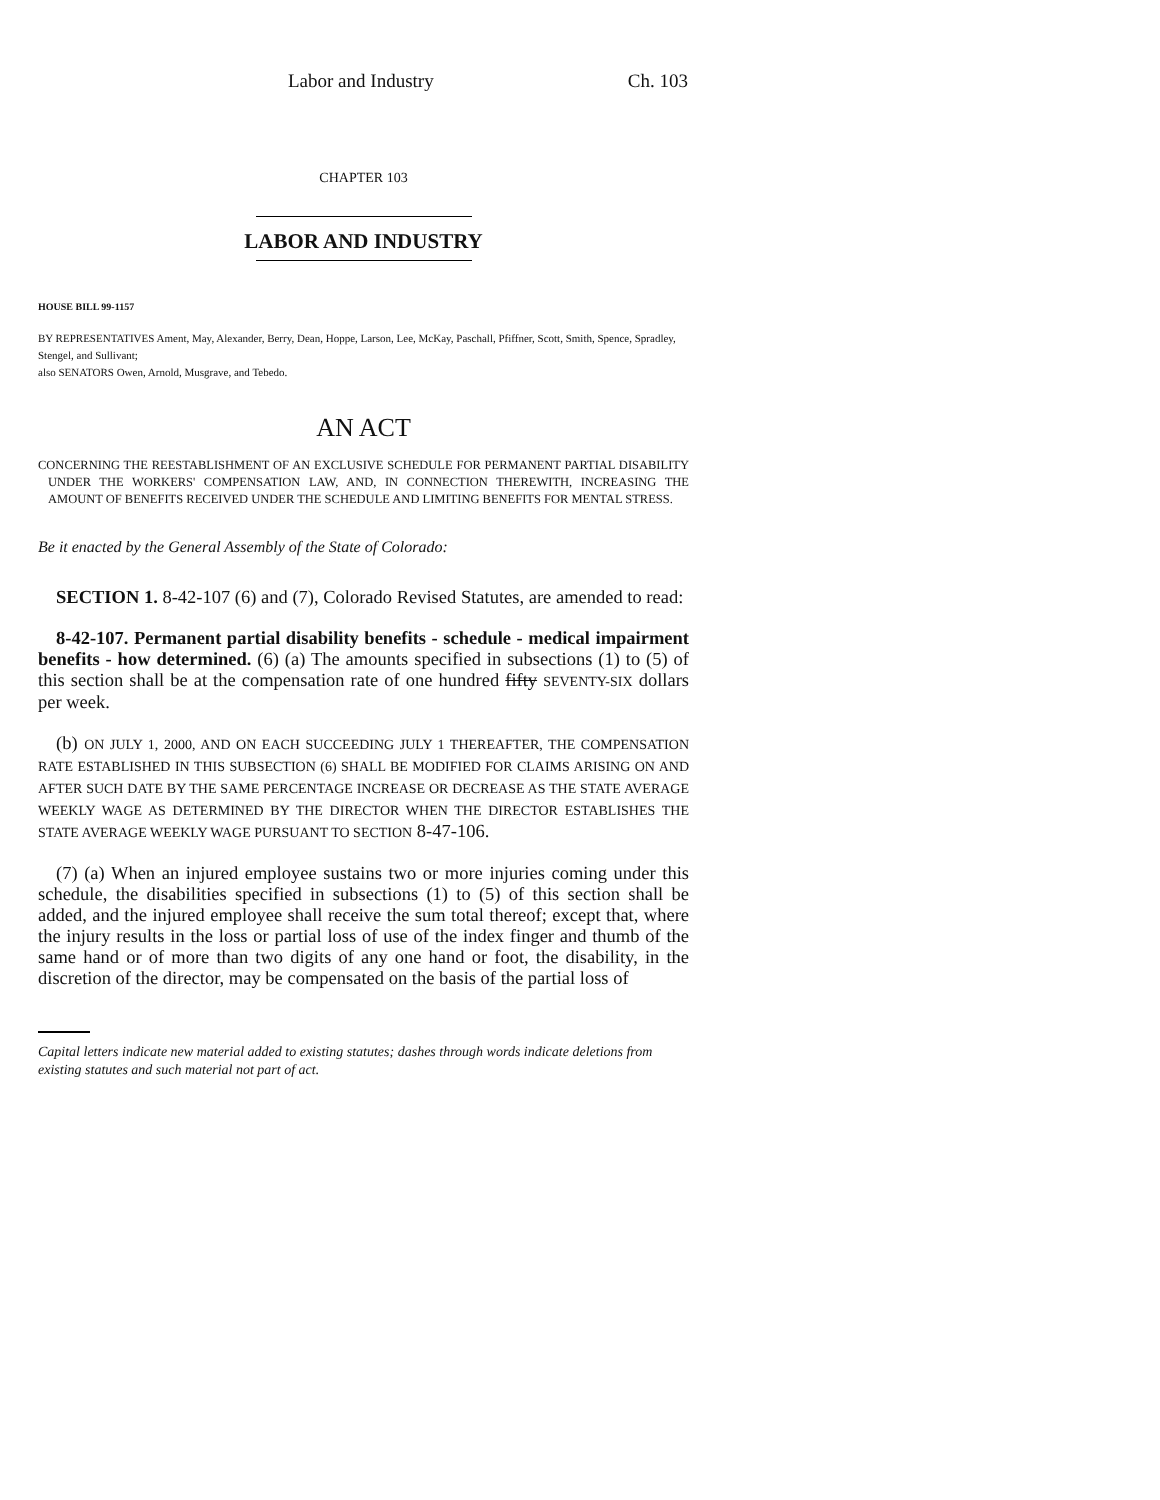Labor and Industry Ch. 103
CHAPTER 103
LABOR AND INDUSTRY
HOUSE BILL 99-1157
BY REPRESENTATIVES Ament, May, Alexander, Berry, Dean, Hoppe, Larson, Lee, McKay, Paschall, Pfiffner, Scott, Smith, Spence, Spradley, Stengel, and Sullivant;
also SENATORS Owen, Arnold, Musgrave, and Tebedo.
AN ACT
CONCERNING THE REESTABLISHMENT OF AN EXCLUSIVE SCHEDULE FOR PERMANENT PARTIAL DISABILITY UNDER THE WORKERS' COMPENSATION LAW, AND, IN CONNECTION THEREWITH, INCREASING THE AMOUNT OF BENEFITS RECEIVED UNDER THE SCHEDULE AND LIMITING BENEFITS FOR MENTAL STRESS.
Be it enacted by the General Assembly of the State of Colorado:
SECTION 1. 8-42-107 (6) and (7), Colorado Revised Statutes, are amended to read:
8-42-107. Permanent partial disability benefits - schedule - medical impairment benefits - how determined. (6) (a) The amounts specified in subsections (1) to (5) of this section shall be at the compensation rate of one hundred fifty SEVENTY-SIX dollars per week.
(b) ON JULY 1, 2000, AND ON EACH SUCCEEDING JULY 1 THEREAFTER, THE COMPENSATION RATE ESTABLISHED IN THIS SUBSECTION (6) SHALL BE MODIFIED FOR CLAIMS ARISING ON AND AFTER SUCH DATE BY THE SAME PERCENTAGE INCREASE OR DECREASE AS THE STATE AVERAGE WEEKLY WAGE AS DETERMINED BY THE DIRECTOR WHEN THE DIRECTOR ESTABLISHES THE STATE AVERAGE WEEKLY WAGE PURSUANT TO SECTION 8-47-106.
(7) (a) When an injured employee sustains two or more injuries coming under this schedule, the disabilities specified in subsections (1) to (5) of this section shall be added, and the injured employee shall receive the sum total thereof; except that, where the injury results in the loss or partial loss of use of the index finger and thumb of the same hand or of more than two digits of any one hand or foot, the disability, in the discretion of the director, may be compensated on the basis of the partial loss of
Capital letters indicate new material added to existing statutes; dashes through words indicate deletions from existing statutes and such material not part of act.